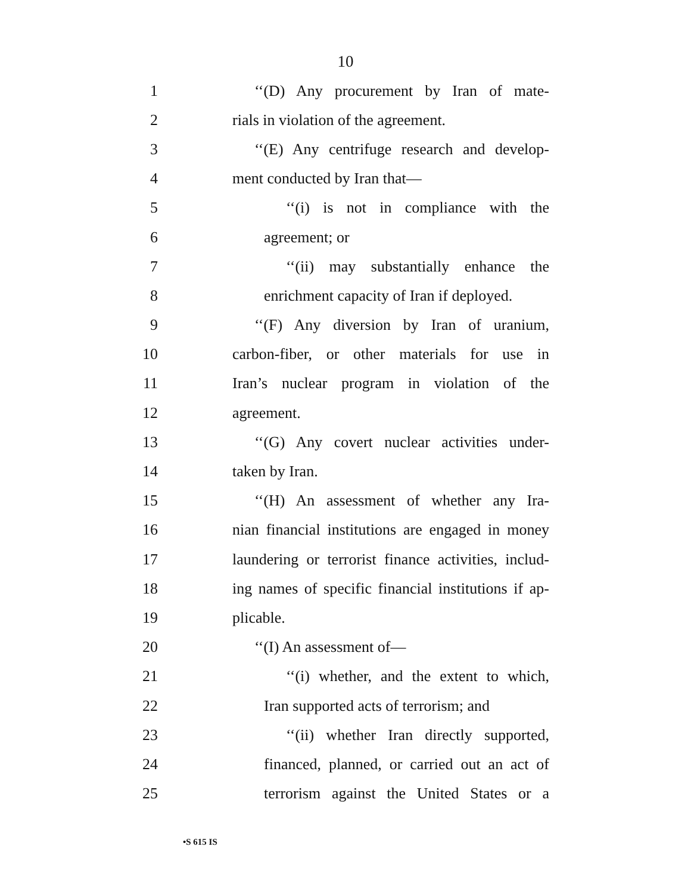10
1 ‘‘(D) Any procurement by Iran of mate-
2 rials in violation of the agreement.
3 ‘‘(E) Any centrifuge research and develop-
4 ment conducted by Iran that—
5 ‘‘(i) is not in compliance with the
6 agreement; or
7 ‘‘(ii) may substantially enhance the
8 enrichment capacity of Iran if deployed.
9 ‘‘(F) Any diversion by Iran of uranium,
10 carbon-fiber, or other materials for use in
11 Iran’s nuclear program in violation of the
12 agreement.
13 ‘‘(G) Any covert nuclear activities under-
14 taken by Iran.
15 ‘‘(H) An assessment of whether any Ira-
16 nian financial institutions are engaged in money
17 laundering or terrorist finance activities, includ-
18 ing names of specific financial institutions if ap-
19 plicable.
20 ‘‘(I) An assessment of—
21 ‘‘(i) whether, and the extent to which,
22 Iran supported acts of terrorism; and
23 ‘‘(ii) whether Iran directly supported,
24 financed, planned, or carried out an act of
25 terrorism against the United States or a
•S 615 IS